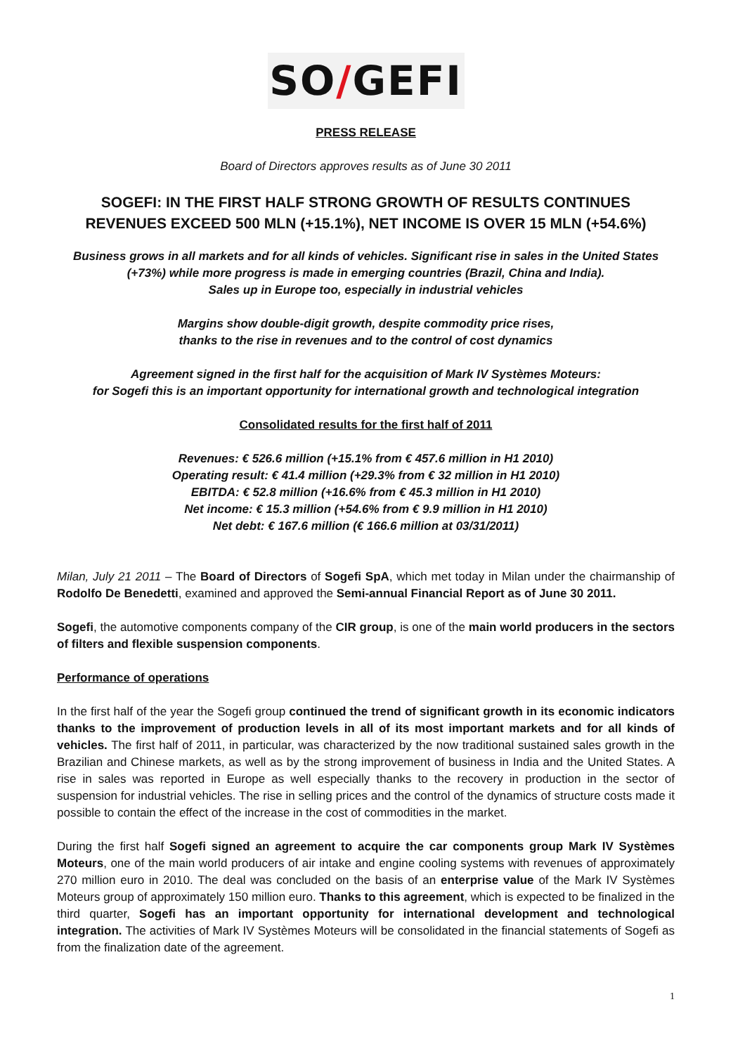SO/GEFI
PRESS RELEASE
Board of Directors approves results as of June 30 2011
SOGEFI: IN THE FIRST HALF STRONG GROWTH OF RESULTS CONTINUES
REVENUES EXCEED 500 MLN (+15.1%), NET INCOME IS OVER 15 MLN (+54.6%)
Business grows in all markets and for all kinds of vehicles. Significant rise in sales in the United States
(+73%) while more progress is made in emerging countries (Brazil, China and India).
Sales up in Europe too, especially in industrial vehicles
Margins show double-digit growth, despite commodity price rises,
thanks to the rise in revenues and to the control of cost dynamics
Agreement signed in the first half for the acquisition of Mark IV Systèmes Moteurs:
for Sogefi this is an important opportunity for international growth and technological integration
Consolidated results for the first half of 2011
Revenues: € 526.6 million (+15.1% from € 457.6 million in H1 2010)
Operating result: € 41.4 million (+29.3% from € 32 million in H1 2010)
EBITDA: € 52.8 million (+16.6% from € 45.3 million in H1 2010)
Net income: € 15.3 million (+54.6% from € 9.9 million in H1 2010)
Net debt: € 167.6 million (€ 166.6 million at 03/31/2011)
Milan, July 21 2011 – The Board of Directors of Sogefi SpA, which met today in Milan under the chairmanship of Rodolfo De Benedetti, examined and approved the Semi-annual Financial Report as of June 30 2011.
Sogefi, the automotive components company of the CIR group, is one of the main world producers in the sectors of filters and flexible suspension components.
Performance of operations
In the first half of the year the Sogefi group continued the trend of significant growth in its economic indicators thanks to the improvement of production levels in all of its most important markets and for all kinds of vehicles. The first half of 2011, in particular, was characterized by the now traditional sustained sales growth in the Brazilian and Chinese markets, as well as by the strong improvement of business in India and the United States. A rise in sales was reported in Europe as well especially thanks to the recovery in production in the sector of suspension for industrial vehicles. The rise in selling prices and the control of the dynamics of structure costs made it possible to contain the effect of the increase in the cost of commodities in the market.
During the first half Sogefi signed an agreement to acquire the car components group Mark IV Systèmes Moteurs, one of the main world producers of air intake and engine cooling systems with revenues of approximately 270 million euro in 2010. The deal was concluded on the basis of an enterprise value of the Mark IV Systèmes Moteurs group of approximately 150 million euro. Thanks to this agreement, which is expected to be finalized in the third quarter, Sogefi has an important opportunity for international development and technological integration. The activities of Mark IV Systèmes Moteurs will be consolidated in the financial statements of Sogefi as from the finalization date of the agreement.
1